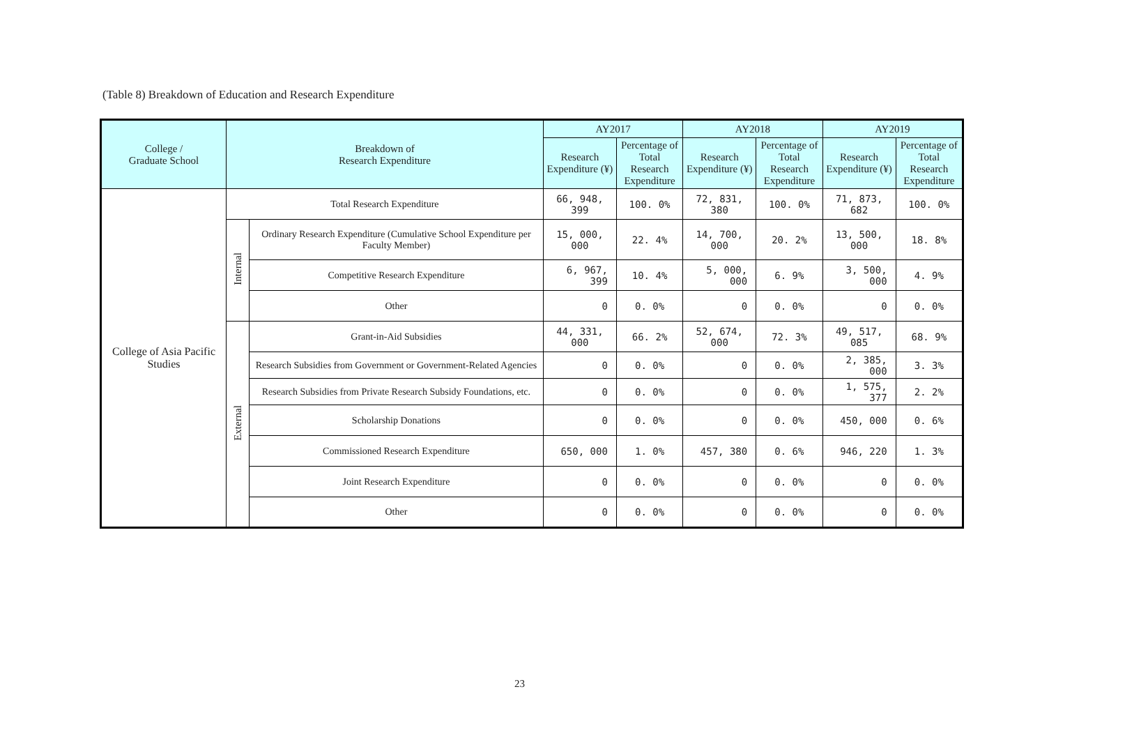(Table 8) Breakdown of Education and Research Expenditure
| College / Graduate School | Breakdown of Research Expenditure | | AY2017 | | AY2018 | | AY2019 | |
| --- | --- | --- | --- | --- | --- | --- | --- | --- |
| | | | Research Expenditure (¥) | Percentage of Total Research Expenditure | Research Expenditure (¥) | Percentage of Total Research Expenditure | Research Expenditure (¥) | Percentage of Total Research Expenditure |
| College of Asia Pacific Studies | Total Research Expenditure | | 66, 948, 399 | 100. 0% | 72, 831, 380 | 100. 0% | 71, 873, 682 | 100. 0% |
| | Internal | Ordinary Research Expenditure (Cumulative School Expenditure per Faculty Member) | 15, 000, 000 | 22. 4% | 14, 700, 000 | 20. 2% | 13, 500, 000 | 18. 8% |
| | | Competitive Research Expenditure | 6, 967, 399 | 10. 4% | 5, 000, 000 | 6. 9% | 3, 500, 000 | 4. 9% |
| | | Other | 0 | 0. 0% | 0 | 0. 0% | 0 | 0. 0% |
| | External | Grant-in-Aid Subsidies | 44, 331, 000 | 66. 2% | 52, 674, 000 | 72. 3% | 49, 517, 085 | 68. 9% |
| | | Research Subsidies from Government or Government-Related Agencies | 0 | 0. 0% | 0 | 0. 0% | 2, 385, 000 | 3. 3% |
| | | Research Subsidies from Private Research Subsidy Foundations, etc. | 0 | 0. 0% | 0 | 0. 0% | 1, 575, 377 | 2. 2% |
| | | Scholarship Donations | 0 | 0. 0% | 0 | 0. 0% | 450, 000 | 0. 6% |
| | | Commissioned Research Expenditure | 650, 000 | 1. 0% | 457, 380 | 0. 6% | 946, 220 | 1. 3% |
| | | Joint Research Expenditure | 0 | 0. 0% | 0 | 0. 0% | 0 | 0. 0% |
| | | Other | 0 | 0. 0% | 0 | 0. 0% | 0 | 0. 0% |
23